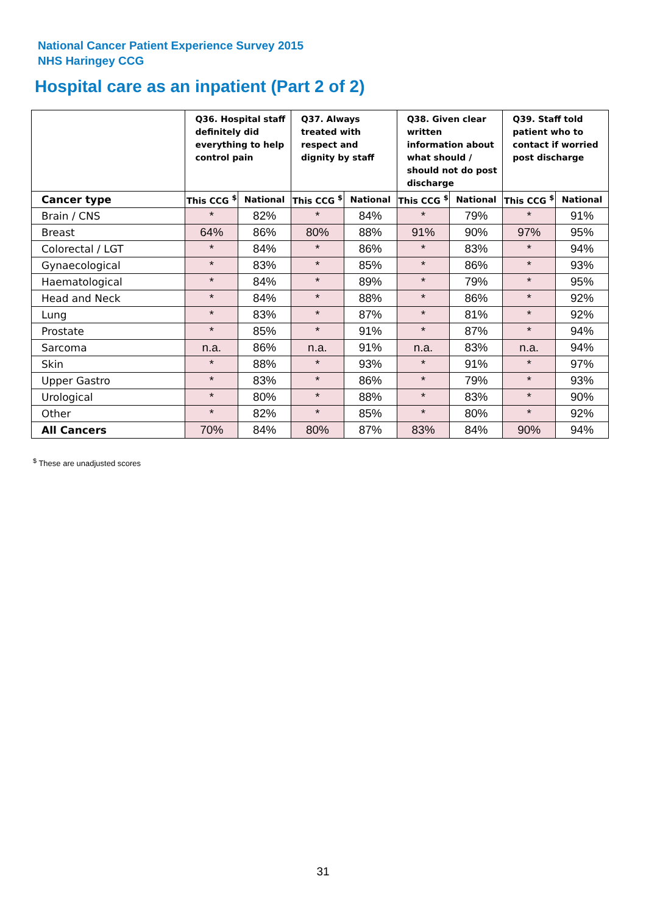National Cancer Patient Experience Survey 2015
NHS Haringey CCG
Hospital care as an inpatient (Part 2 of 2)
| | Q36. Hospital staff definitely did everything to help control pain | | Q37. Always treated with respect and dignity by staff | | Q38. Given clear written information about what should / should not do post discharge | | Q39. Staff told patient who to contact if worried post discharge | |
| --- | --- | --- | --- | --- | --- | --- | --- | --- |
| Cancer type | This CCG <sup>$</sup> | National | This CCG <sup>$</sup> | National | This CCG <sup>$</sup> | National | This CCG <sup>$</sup> | National |
| Brain / CNS | * | 82% | * | 84% | * | 79% | * | 91% |
| Breast | 64% | 86% | 80% | 88% | 91% | 90% | 97% | 95% |
| Colorectal / LGT | * | 84% | * | 86% | * | 83% | * | 94% |
| Gynaecological | * | 83% | * | 85% | * | 86% | * | 93% |
| Haematological | * | 84% | * | 89% | * | 79% | * | 95% |
| Head and Neck | * | 84% | * | 88% | * | 86% | * | 92% |
| Lung | * | 83% | * | 87% | * | 81% | * | 92% |
| Prostate | * | 85% | * | 91% | * | 87% | * | 94% |
| Sarcoma | n.a. | 86% | n.a. | 91% | n.a. | 83% | n.a. | 94% |
| Skin | * | 88% | * | 93% | * | 91% | * | 97% |
| Upper Gastro | * | 83% | * | 86% | * | 79% | * | 93% |
| Urological | * | 80% | * | 88% | * | 83% | * | 90% |
| Other | * | 82% | * | 85% | * | 80% | * | 92% |
| All Cancers | 70% | 84% | 80% | 87% | 83% | 84% | 90% | 94% |
<sup>$</sup> These are unadjusted scores
31